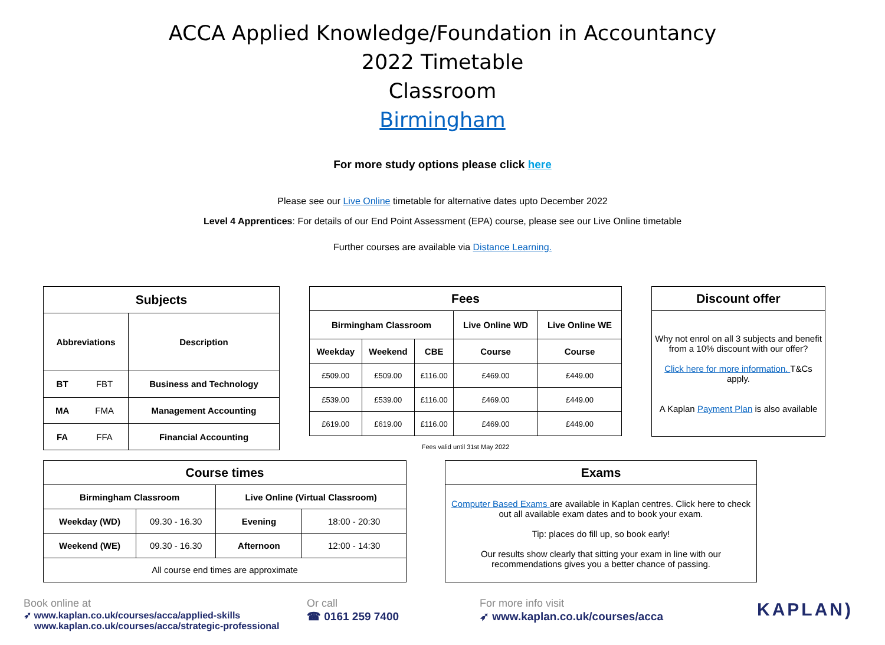ACCA Applied Knowledge/Foundation in Accountancy
2022 Timetable
Classroom
Birmingham
For more study options please click here
Please see our Live Online timetable for alternative dates upto December 2022
Level 4 Apprentices: For details of our End Point Assessment (EPA) course, please see our Live Online timetable
Further courses are available via Distance Learning.
| Subjects | | |
| --- | --- | --- |
| Abbreviations | | Description |
| BT | FBT | Business and Technology |
| MA | FMA | Management Accounting |
| FA | FFA | Financial Accounting |
| Fees | | | | |
| --- | --- | --- | --- | --- |
| Birmingham Classroom | | | Live Online WD | Live Online WE |
| Weekday | Weekend | CBE | Course | Course |
| £509.00 | £509.00 | £116.00 | £469.00 | £449.00 |
| £539.00 | £539.00 | £116.00 | £469.00 | £449.00 |
| £619.00 | £619.00 | £116.00 | £469.00 | £449.00 |
Fees valid until 31st May 2022
| Discount offer |
| --- |
| Why not enrol on all 3 subjects and benefit from a 10% discount with our offer? Click here for more information. T&Cs apply. A Kaplan Payment Plan is also available |
| Course times | | | |
| --- | --- | --- | --- |
| Birmingham Classroom | | Live Online (Virtual Classroom) | |
| Weekday (WD) | 09.30 - 16.30 | Evening | 18:00 - 20:30 |
| Weekend (WE) | 09.30 - 16.30 | Afternoon | 12:00 - 14:30 |
| All course end times are approximate | | | |
| Exams |
| --- |
| Computer Based Exams are available in Kaplan centres. Click here to check out all available exam dates and to book your exam. Tip: places do fill up, so book early! Our results show clearly that sitting your exam in line with our recommendations gives you a better chance of passing. |
Book online at
➶ www.kaplan.co.uk/courses/acca/applied-skills
www.kaplan.co.uk/courses/acca/strategic-professional
Or call
☎ 0161 259 7400
For more info visit
➶ www.kaplan.co.uk/courses/acca
KAPLAN)